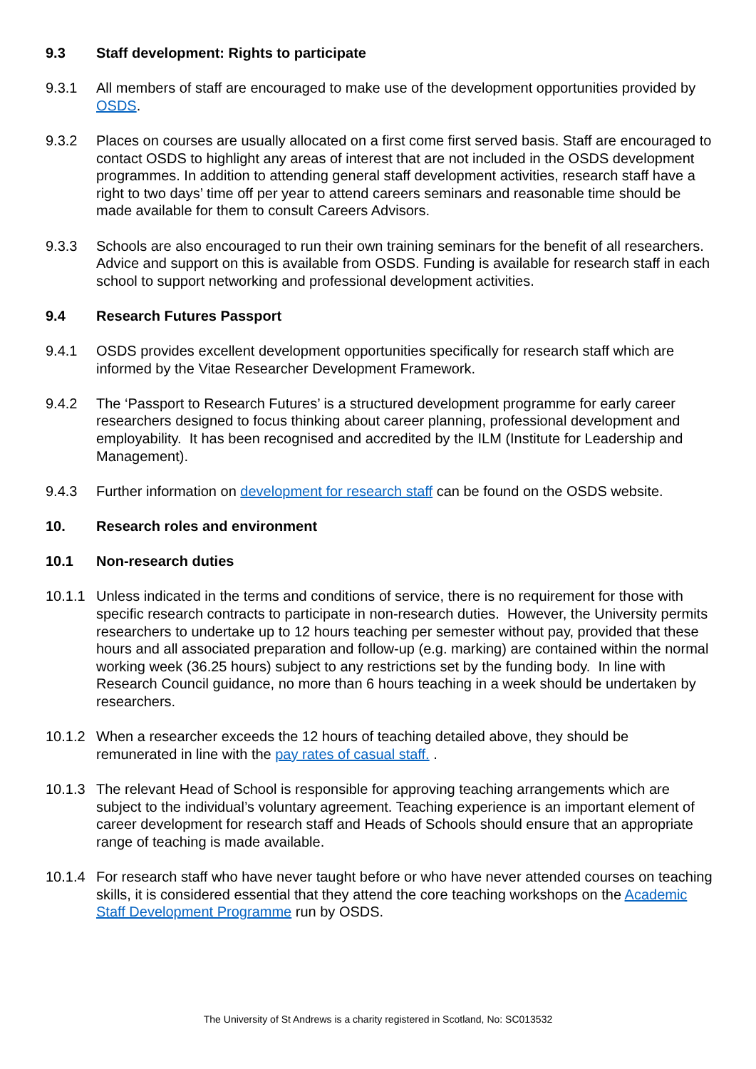9.3 Staff development: Rights to participate
9.3.1 All members of staff are encouraged to make use of the development opportunities provided by OSDS.
9.3.2 Places on courses are usually allocated on a first come first served basis. Staff are encouraged to contact OSDS to highlight any areas of interest that are not included in the OSDS development programmes. In addition to attending general staff development activities, research staff have a right to two days’ time off per year to attend careers seminars and reasonable time should be made available for them to consult Careers Advisors.
9.3.3 Schools are also encouraged to run their own training seminars for the benefit of all researchers. Advice and support on this is available from OSDS. Funding is available for research staff in each school to support networking and professional development activities.
9.4 Research Futures Passport
9.4.1 OSDS provides excellent development opportunities specifically for research staff which are informed by the Vitae Researcher Development Framework.
9.4.2 The ‘Passport to Research Futures’ is a structured development programme for early career researchers designed to focus thinking about career planning, professional development and employability. It has been recognised and accredited by the ILM (Institute for Leadership and Management).
9.4.3 Further information on development for research staff can be found on the OSDS website.
10. Research roles and environment
10.1 Non-research duties
10.1.1
Unless indicated in the terms and conditions of service, there is no requirement for those with specific research contracts to participate in non-research duties. However, the University permits researchers to undertake up to 12 hours teaching per semester without pay, provided that these hours and all associated preparation and follow-up (e.g. marking) are contained within the normal working week (36.25 hours) subject to any restrictions set by the funding body. In line with Research Council guidance, no more than 6 hours teaching in a week should be undertaken by researchers.
10.1.2
When a researcher exceeds the 12 hours of teaching detailed above, they should be remunerated in line with the pay rates of casual staff. .
10.1.3
The relevant Head of School is responsible for approving teaching arrangements which are subject to the individual’s voluntary agreement. Teaching experience is an important element of career development for research staff and Heads of Schools should ensure that an appropriate range of teaching is made available.
10.1.4
For research staff who have never taught before or who have never attended courses on teaching skills, it is considered essential that they attend the core teaching workshops on the Academic Staff Development Programme run by OSDS.
The University of St Andrews is a charity registered in Scotland, No: SC013532